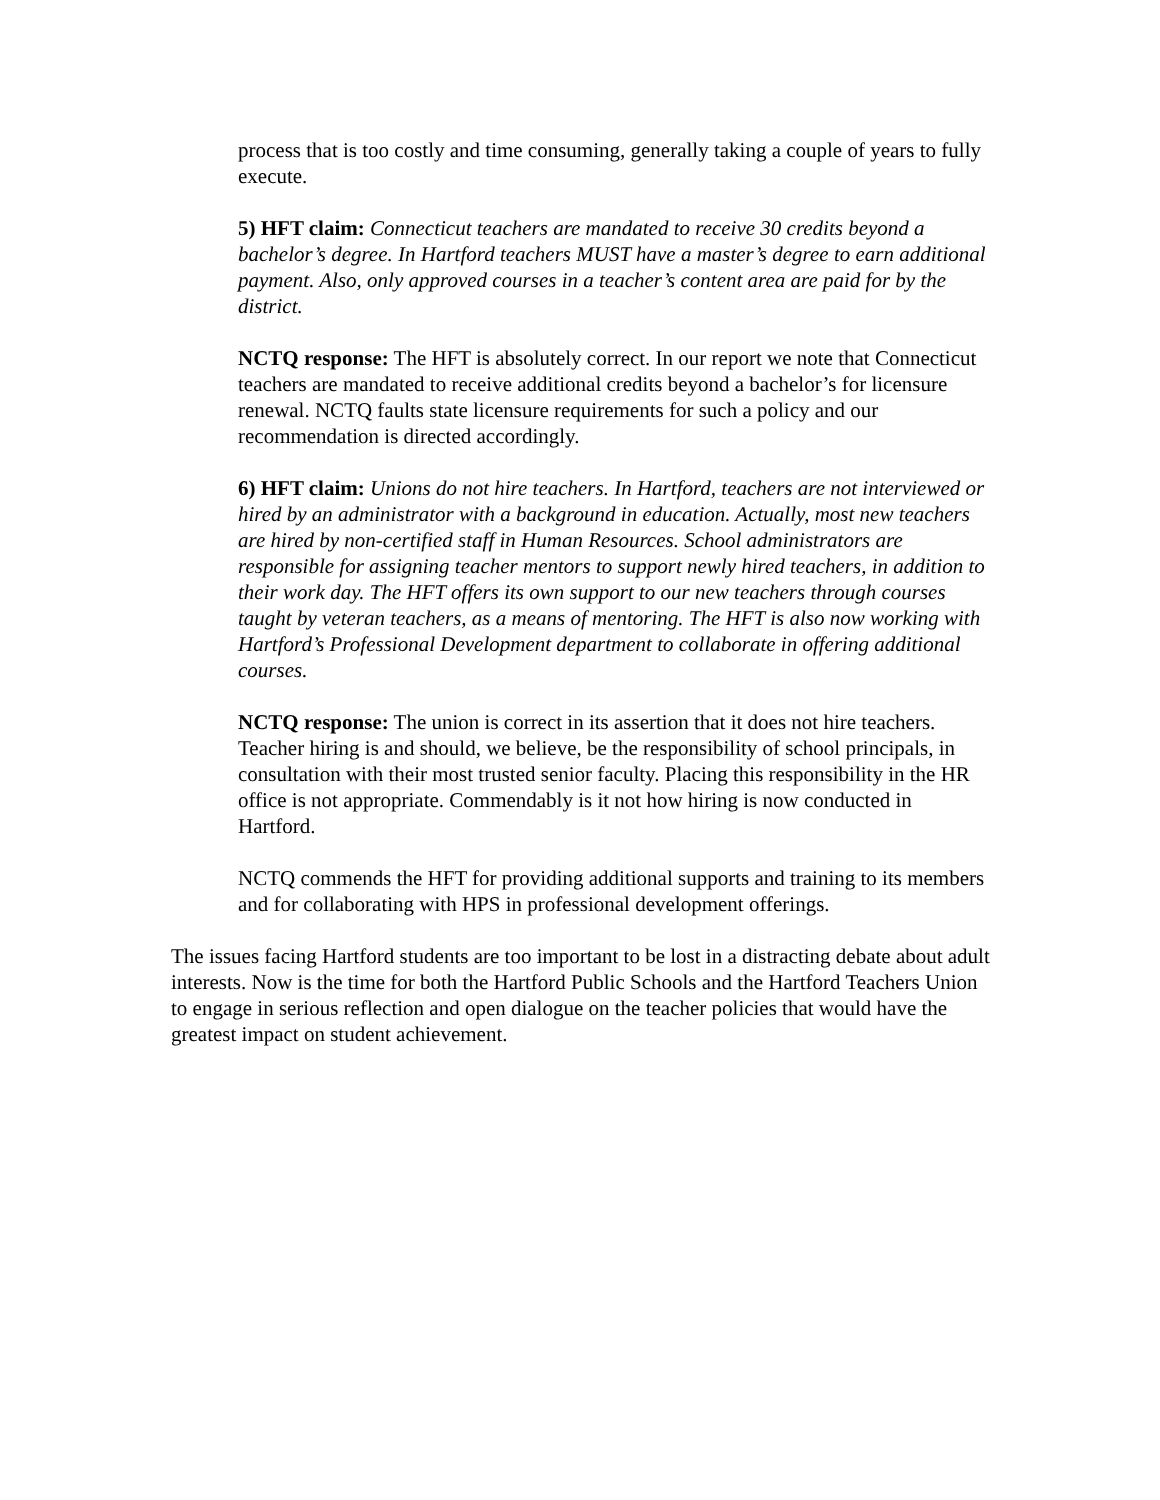process that is too costly and time consuming, generally taking a couple of years to fully execute.
5) HFT claim: Connecticut teachers are mandated to receive 30 credits beyond a bachelor’s degree. In Hartford teachers MUST have a master’s degree to earn additional payment. Also, only approved courses in a teacher’s content area are paid for by the district.
NCTQ response: The HFT is absolutely correct. In our report we note that Connecticut teachers are mandated to receive additional credits beyond a bachelor’s for licensure renewal. NCTQ faults state licensure requirements for such a policy and our recommendation is directed accordingly.
6) HFT claim: Unions do not hire teachers. In Hartford, teachers are not interviewed or hired by an administrator with a background in education. Actually, most new teachers are hired by non-certified staff in Human Resources. School administrators are responsible for assigning teacher mentors to support newly hired teachers, in addition to their work day. The HFT offers its own support to our new teachers through courses taught by veteran teachers, as a means of mentoring. The HFT is also now working with Hartford’s Professional Development department to collaborate in offering additional courses.
NCTQ response: The union is correct in its assertion that it does not hire teachers. Teacher hiring is and should, we believe, be the responsibility of school principals, in consultation with their most trusted senior faculty. Placing this responsibility in the HR office is not appropriate. Commendably is it not how hiring is now conducted in Hartford.
NCTQ commends the HFT for providing additional supports and training to its members and for collaborating with HPS in professional development offerings.
The issues facing Hartford students are too important to be lost in a distracting debate about adult interests. Now is the time for both the Hartford Public Schools and the Hartford Teachers Union to engage in serious reflection and open dialogue on the teacher policies that would have the greatest impact on student achievement.